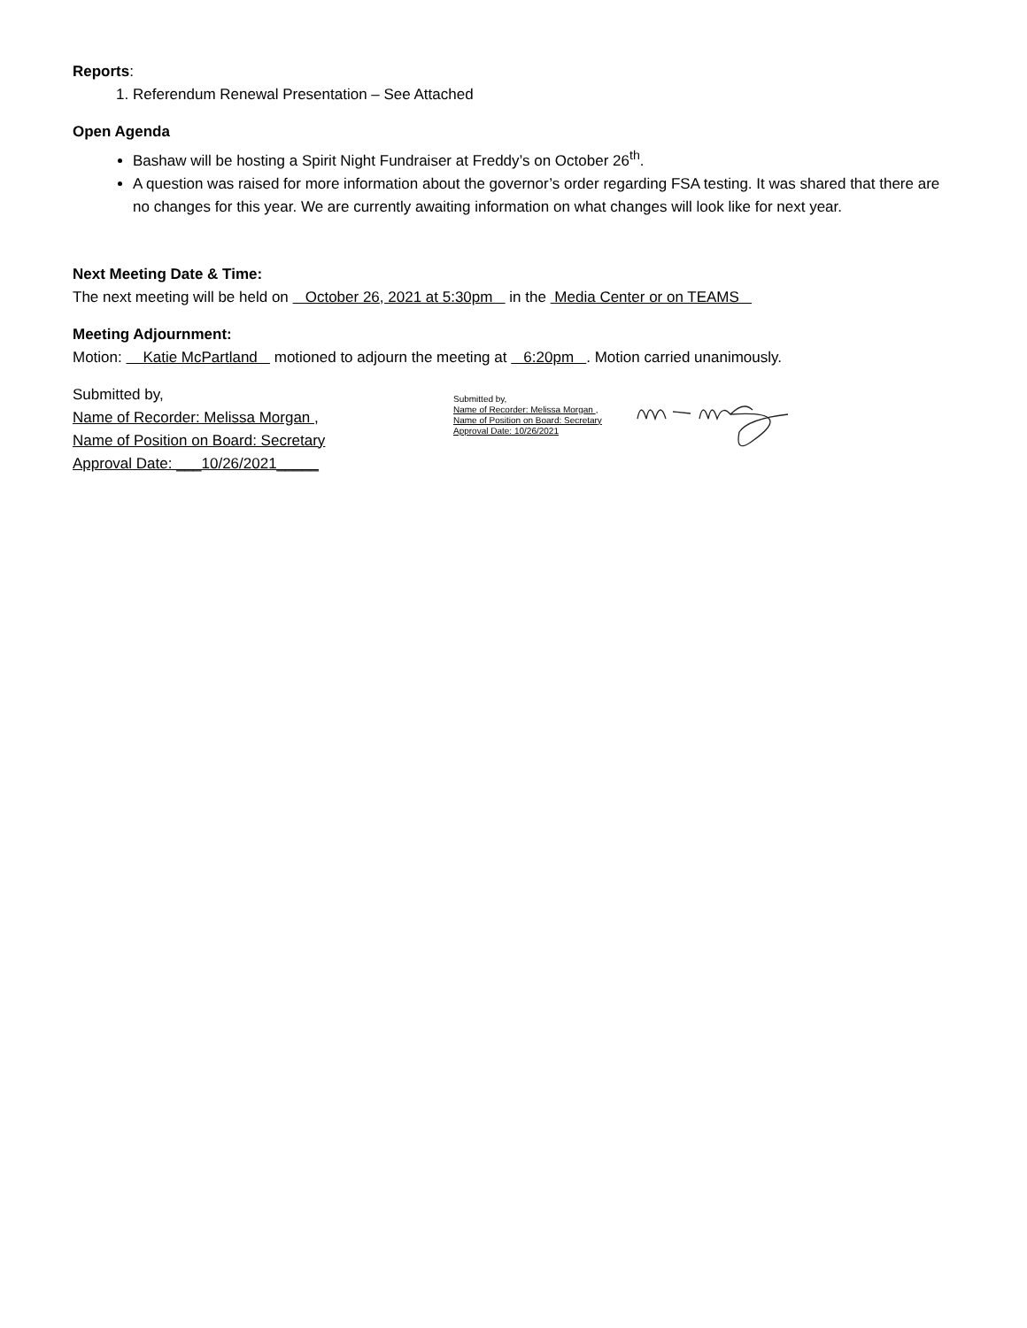Reports:
1. Referendum Renewal Presentation – See Attached
Open Agenda
Bashaw will be hosting a Spirit Night Fundraiser at Freddy’s on October 26<sup>th</sup>.
A question was raised for more information about the governor’s order regarding FSA testing. It was shared that there are no changes for this year. We are currently awaiting information on what changes will look like for next year.
Next Meeting Date & Time:
The next meeting will be held on October 26, 2021 at 5:30pm in the Media Center or on TEAMS
Meeting Adjournment:
Motion: Katie McPartland motioned to adjourn the meeting at 6:20pm . Motion carried unanimously.
Submitted by,
Name of Recorder: Melissa Morgan ,
Name of Position on Board: Secretary
Approval Date: ___10/26/2021_____
Submitted by,
Name of Recorder: Melissa Morgan ,
Name of Position on Board: Secretary
Approval Date: 10/26/2021